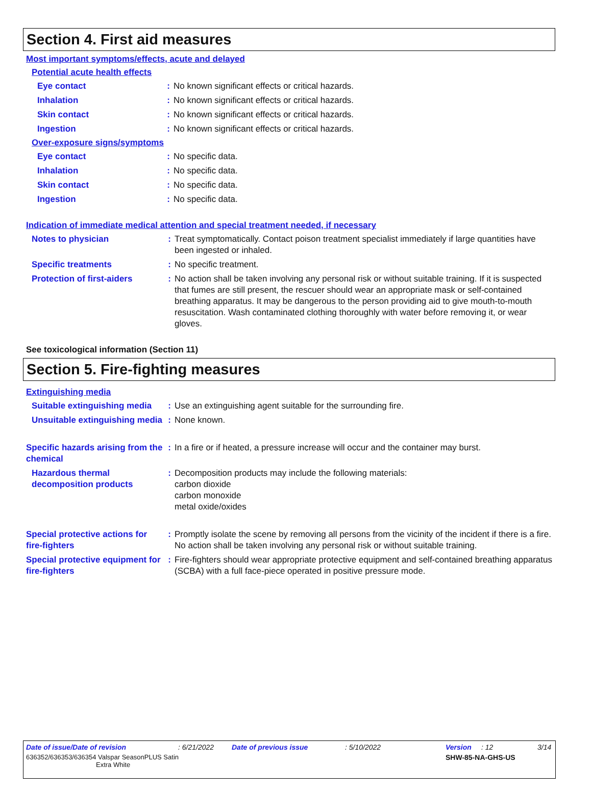Section 4. First aid measures
Most important symptoms/effects, acute and delayed
Potential acute health effects
Eye contact : No known significant effects or critical hazards.
Inhalation : No known significant effects or critical hazards.
Skin contact : No known significant effects or critical hazards.
Ingestion : No known significant effects or critical hazards.
Over-exposure signs/symptoms
Eye contact : No specific data.
Inhalation : No specific data.
Skin contact : No specific data.
Ingestion : No specific data.
Indication of immediate medical attention and special treatment needed, if necessary
Notes to physician : Treat symptomatically. Contact poison treatment specialist immediately if large quantities have been ingested or inhaled.
Specific treatments : No specific treatment.
Protection of first-aiders : No action shall be taken involving any personal risk or without suitable training. If it is suspected that fumes are still present, the rescuer should wear an appropriate mask or self-contained breathing apparatus. It may be dangerous to the person providing aid to give mouth-to-mouth resuscitation. Wash contaminated clothing thoroughly with water before removing it, or wear gloves.
See toxicological information (Section 11)
Section 5. Fire-fighting measures
Extinguishing media
Suitable extinguishing media : Use an extinguishing agent suitable for the surrounding fire.
Unsuitable extinguishing media : None known.
Specific hazards arising from the chemical
: In a fire or if heated, a pressure increase will occur and the container may burst.
Hazardous thermal decomposition products
: Decomposition products may include the following materials:
carbon dioxide
carbon monoxide
metal oxide/oxides
Special protective actions for fire-fighters
: Promptly isolate the scene by removing all persons from the vicinity of the incident if there is a fire. No action shall be taken involving any personal risk or without suitable training.
Special protective equipment for fire-fighters
: Fire-fighters should wear appropriate protective equipment and self-contained breathing apparatus (SCBA) with a full face-piece operated in positive pressure mode.
Date of issue/Date of revision: 6/21/2022 Date of previous issue: 5/10/2022 Version: 12 3/14
636352/636353/636354 Valspar SeasonPLUS Satin
Extra White SHW-85-NA-GHS-US